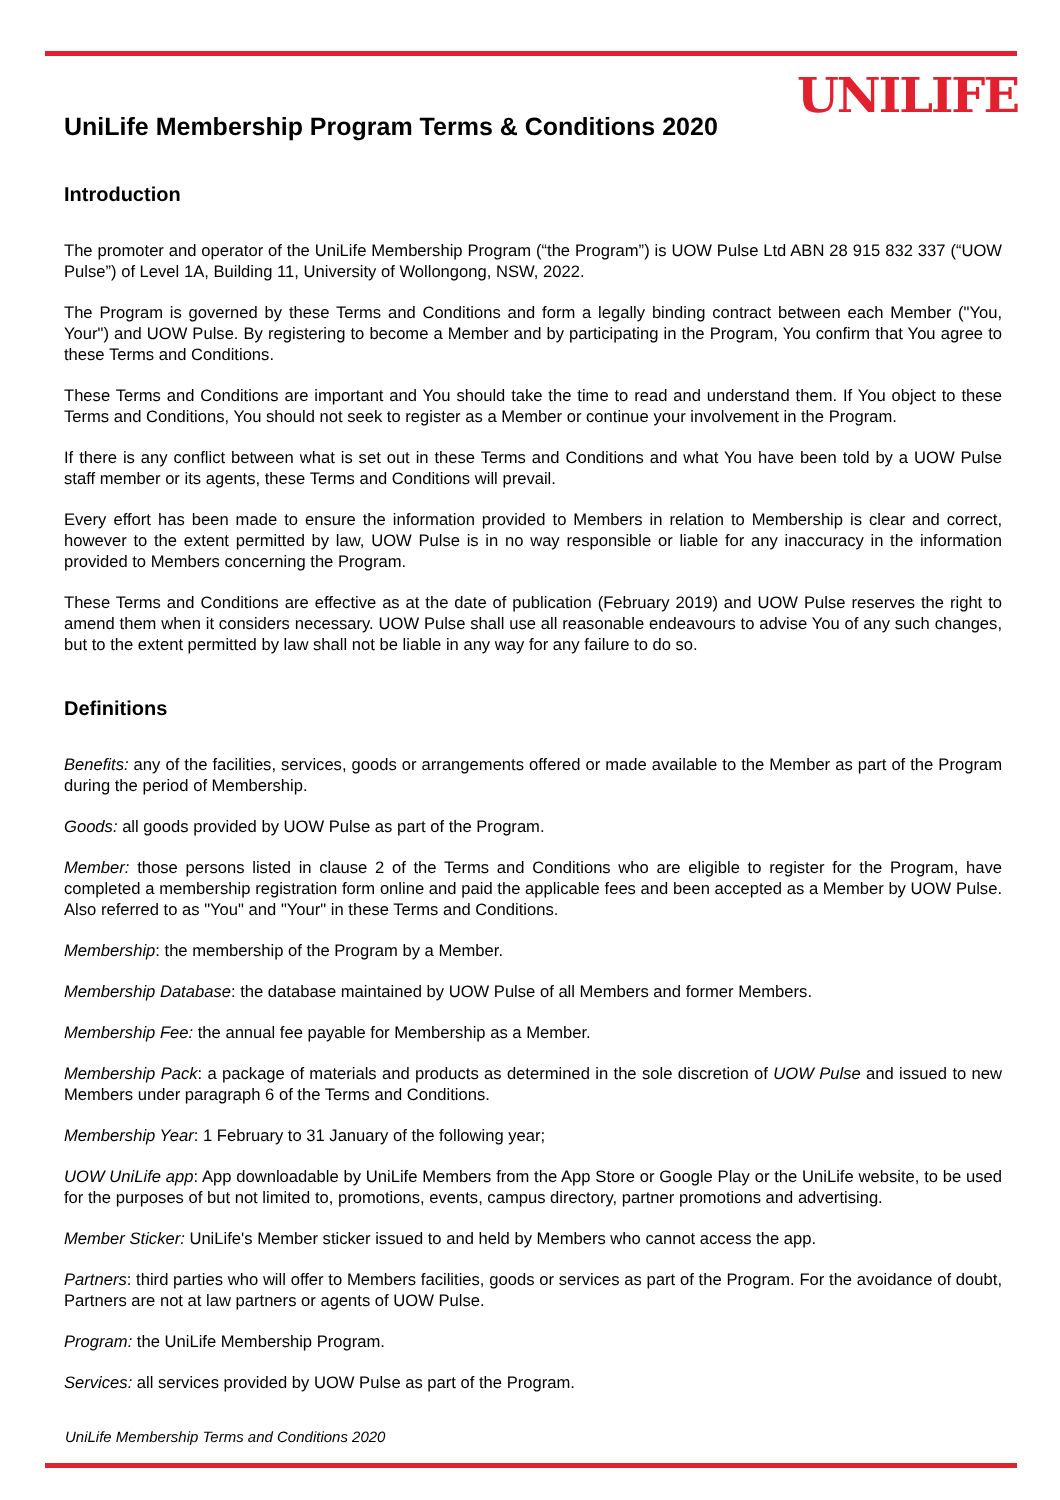UNILIFE
UniLife Membership Program Terms & Conditions 2020
Introduction
The promoter and operator of the UniLife Membership Program (“the Program”) is UOW Pulse Ltd ABN 28 915 832 337 (“UOW Pulse”) of Level 1A, Building 11, University of Wollongong, NSW, 2022.
The Program is governed by these Terms and Conditions and form a legally binding contract between each Member ("You, Your") and UOW Pulse. By registering to become a Member and by participating in the Program, You confirm that You agree to these Terms and Conditions.
These Terms and Conditions are important and You should take the time to read and understand them. If You object to these Terms and Conditions, You should not seek to register as a Member or continue your involvement in the Program.
If there is any conflict between what is set out in these Terms and Conditions and what You have been told by a UOW Pulse staff member or its agents, these Terms and Conditions will prevail.
Every effort has been made to ensure the information provided to Members in relation to Membership is clear and correct, however to the extent permitted by law, UOW Pulse is in no way responsible or liable for any inaccuracy in the information provided to Members concerning the Program.
These Terms and Conditions are effective as at the date of publication (February 2019) and UOW Pulse reserves the right to amend them when it considers necessary. UOW Pulse shall use all reasonable endeavours to advise You of any such changes, but to the extent permitted by law shall not be liable in any way for any failure to do so.
Definitions
Benefits: any of the facilities, services, goods or arrangements offered or made available to the Member as part of the Program during the period of Membership.
Goods: all goods provided by UOW Pulse as part of the Program.
Member: those persons listed in clause 2 of the Terms and Conditions who are eligible to register for the Program, have completed a membership registration form online and paid the applicable fees and been accepted as a Member by UOW Pulse. Also referred to as "You" and "Your" in these Terms and Conditions.
Membership: the membership of the Program by a Member.
Membership Database: the database maintained by UOW Pulse of all Members and former Members.
Membership Fee: the annual fee payable for Membership as a Member.
Membership Pack: a package of materials and products as determined in the sole discretion of UOW Pulse and issued to new Members under paragraph 6 of the Terms and Conditions.
Membership Year: 1 February to 31 January of the following year;
UOW UniLife app: App downloadable by UniLife Members from the App Store or Google Play or the UniLife website, to be used for the purposes of but not limited to, promotions, events, campus directory, partner promotions and advertising.
Member Sticker: UniLife's Member sticker issued to and held by Members who cannot access the app.
Partners: third parties who will offer to Members facilities, goods or services as part of the Program. For the avoidance of doubt, Partners are not at law partners or agents of UOW Pulse.
Program: the UniLife Membership Program.
Services: all services provided by UOW Pulse as part of the Program.
UniLife Membership Terms and Conditions 2020